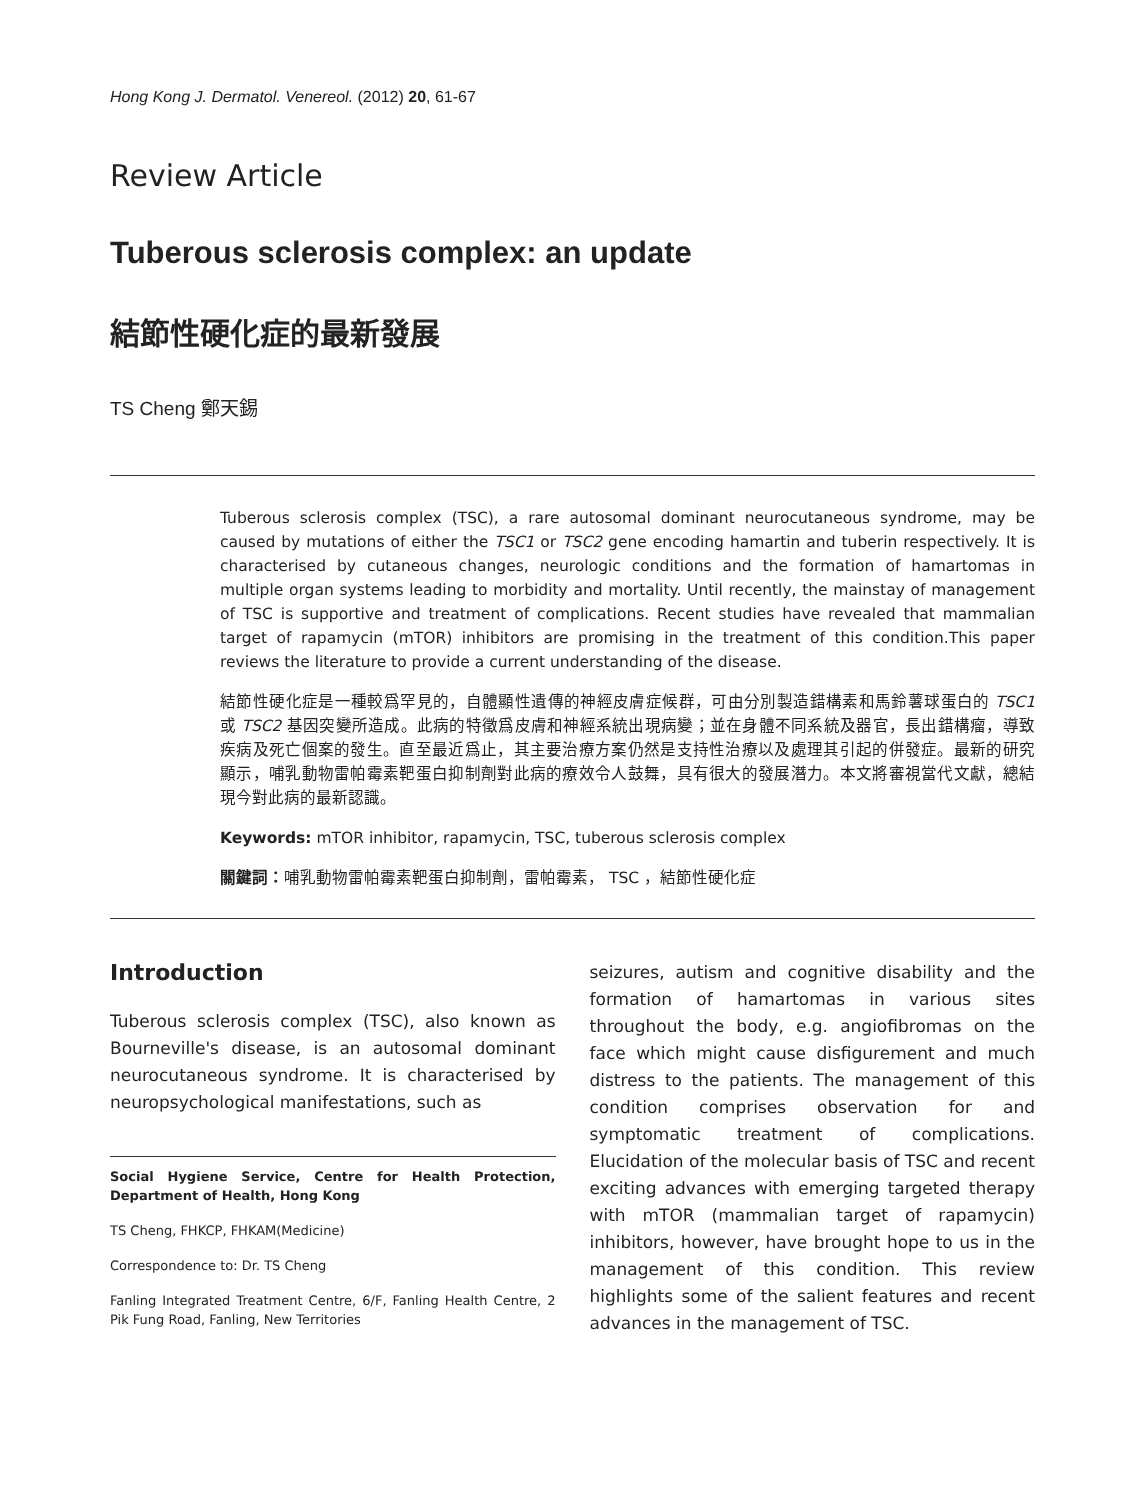Hong Kong J. Dermatol. Venereol. (2012) 20, 61-67
Review Article
Tuberous sclerosis complex: an update
結節性硬化症的最新發展
TS Cheng 鄭天錫
Tuberous sclerosis complex (TSC), a rare autosomal dominant neurocutaneous syndrome, may be caused by mutations of either the TSC1 or TSC2 gene encoding hamartin and tuberin respectively. It is characterised by cutaneous changes, neurologic conditions and the formation of hamartomas in multiple organ systems leading to morbidity and mortality. Until recently, the mainstay of management of TSC is supportive and treatment of complications. Recent studies have revealed that mammalian target of rapamycin (mTOR) inhibitors are promising in the treatment of this condition.This paper reviews the literature to provide a current understanding of the disease.
結節性硬化症是一種較爲罕見的，自體顯性遺傳的神經皮膚症候群，可由分別製造錯構素和馬鈴薯球蛋白的 TSC1 或 TSC2 基因突變所造成。此病的特徵爲皮膚和神經系統出現病變；並在身體不同系統及器官，長出錯構瘤，導致疾病及死亡個案的發生。直至最近爲止，其主要治療方案仍然是支持性治療以及處理其引起的併發症。最新的研究顯示，哺乳動物雷帕霉素靶蛋白抑制劑對此病的療效令人鼓舞，具有很大的發展潛力。本文將審視當代文獻，總結現今對此病的最新認識。
Keywords: mTOR inhibitor, rapamycin, TSC, tuberous sclerosis complex
關鍵詞：哺乳動物雷帕霉素靶蛋白抑制劑，雷帕霉素， TSC ，結節性硬化症
Introduction
Tuberous sclerosis complex (TSC), also known as Bourneville's disease, is an autosomal dominant neurocutaneous syndrome. It is characterised by neuropsychological manifestations, such as
Social Hygiene Service, Centre for Health Protection, Department of Health, Hong Kong
TS Cheng, FHKCP, FHKAM(Medicine)
Correspondence to: Dr. TS Cheng
Fanling Integrated Treatment Centre, 6/F, Fanling Health Centre, 2 Pik Fung Road, Fanling, New Territories
seizures, autism and cognitive disability and the formation of hamartomas in various sites throughout the body, e.g. angiofibromas on the face which might cause disfigurement and much distress to the patients. The management of this condition comprises observation for and symptomatic treatment of complications. Elucidation of the molecular basis of TSC and recent exciting advances with emerging targeted therapy with mTOR (mammalian target of rapamycin) inhibitors, however, have brought hope to us in the management of this condition. This review highlights some of the salient features and recent advances in the management of TSC.